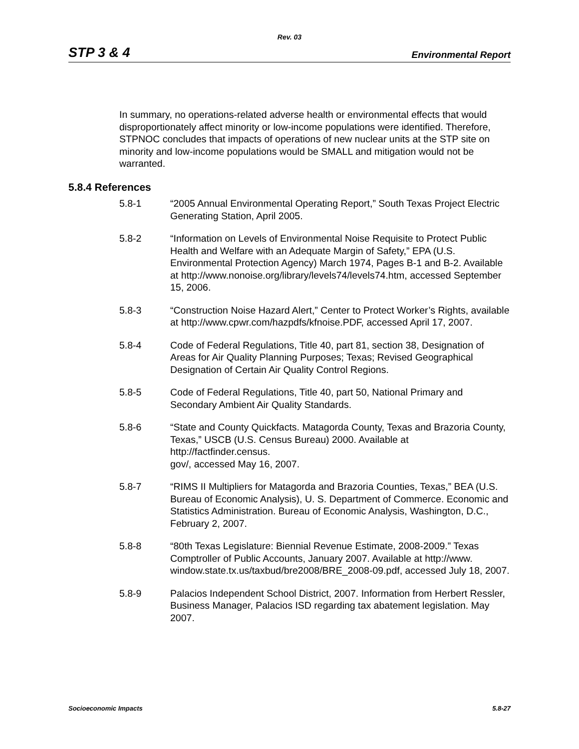Rev. 03
STP 3 & 4 Environmental Report
In summary, no operations-related adverse health or environmental effects that would disproportionately affect minority or low-income populations were identified. Therefore, STPNOC concludes that impacts of operations of new nuclear units at the STP site on minority and low-income populations would be SMALL and mitigation would not be warranted.
5.8.4 References
5.8-1 “2005 Annual Environmental Operating Report,” South Texas Project Electric Generating Station, April 2005.
5.8-2 “Information on Levels of Environmental Noise Requisite to Protect Public Health and Welfare with an Adequate Margin of Safety,” EPA (U.S. Environmental Protection Agency) March 1974, Pages B-1 and B-2. Available at http://www.nonoise.org/library/levels74/levels74.htm, accessed September 15, 2006.
5.8-3 “Construction Noise Hazard Alert,” Center to Protect Worker’s Rights, available at http://www.cpwr.com/hazpdfs/kfnoise.PDF, accessed April 17, 2007.
5.8-4 Code of Federal Regulations, Title 40, part 81, section 38, Designation of Areas for Air Quality Planning Purposes; Texas; Revised Geographical Designation of Certain Air Quality Control Regions.
5.8-5 Code of Federal Regulations, Title 40, part 50, National Primary and Secondary Ambient Air Quality Standards.
5.8-6 “State and County Quickfacts. Matagorda County, Texas and Brazoria County, Texas,” USCB (U.S. Census Bureau) 2000. Available at http://factfinder.census.
gov/, accessed May 16, 2007.
5.8-7 “RIMS II Multipliers for Matagorda and Brazoria Counties, Texas,” BEA (U.S. Bureau of Economic Analysis), U. S. Department of Commerce. Economic and Statistics Administration. Bureau of Economic Analysis, Washington, D.C., February 2, 2007.
5.8-8 “80th Texas Legislature: Biennial Revenue Estimate, 2008-2009.” Texas Comptroller of Public Accounts, January 2007. Available at http://www. window.state.tx.us/taxbud/bre2008/BRE_2008-09.pdf, accessed July 18, 2007.
5.8-9 Palacios Independent School District, 2007. Information from Herbert Ressler, Business Manager, Palacios ISD regarding tax abatement legislation. May 2007.
Socioeconomic Impacts 5.8-27